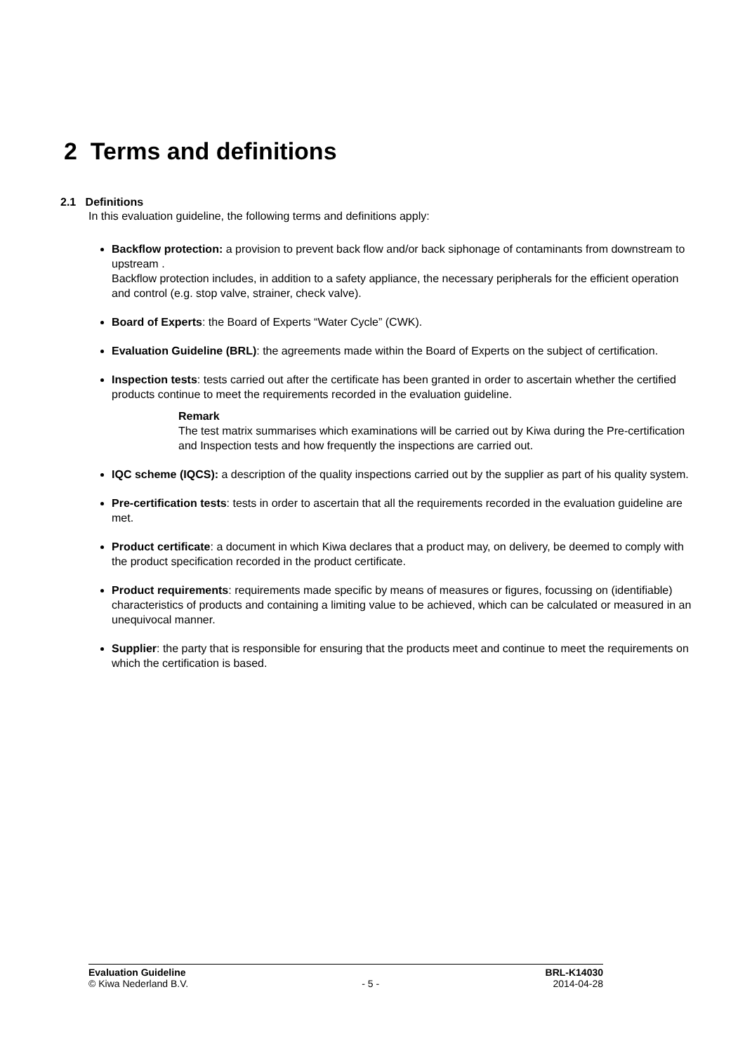2 Terms and definitions
2.1 Definitions
In this evaluation guideline, the following terms and definitions apply:
Backflow protection: a provision to prevent back flow and/or back siphonage of contaminants from downstream to upstream .
Backflow protection includes, in addition to a safety appliance, the necessary peripherals for the efficient operation and control (e.g. stop valve, strainer, check valve).
Board of Experts: the Board of Experts “Water Cycle” (CWK).
Evaluation Guideline (BRL): the agreements made within the Board of Experts on the subject of certification.
Inspection tests: tests carried out after the certificate has been granted in order to ascertain whether the certified products continue to meet the requirements recorded in the evaluation guideline.
Remark
The test matrix summarises which examinations will be carried out by Kiwa during the Pre-certification and Inspection tests and how frequently the inspections are carried out.
IQC scheme (IQCS): a description of the quality inspections carried out by the supplier as part of his quality system.
Pre-certification tests: tests in order to ascertain that all the requirements recorded in the evaluation guideline are met.
Product certificate: a document in which Kiwa declares that a product may, on delivery, be deemed to comply with the product specification recorded in the product certificate.
Product requirements: requirements made specific by means of measures or figures, focussing on (identifiable) characteristics of products and containing a limiting value to be achieved, which can be calculated or measured in an unequivocal manner.
Supplier: the party that is responsible for ensuring that the products meet and continue to meet the requirements on which the certification is based.
Evaluation Guideline BRL-K14030
© Kiwa Nederland B.V. - 5 - 2014-04-28